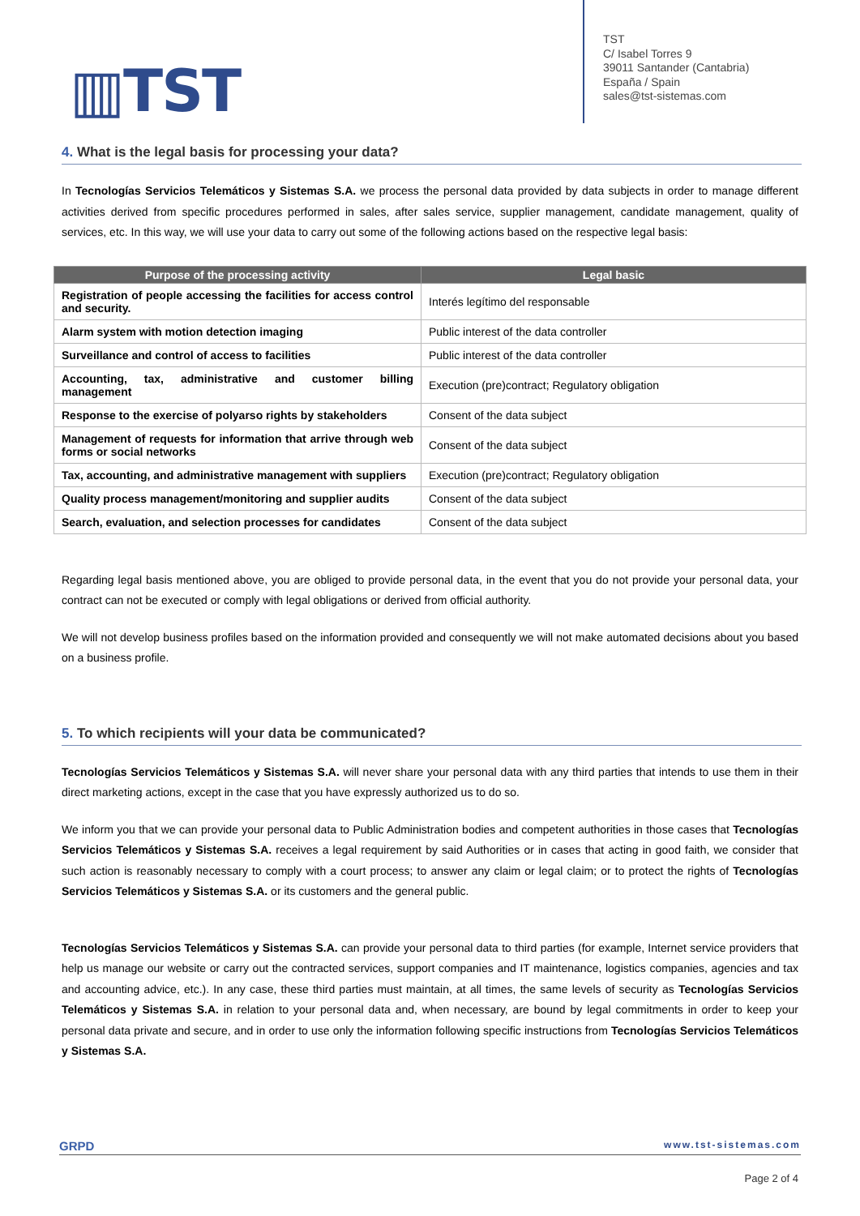▥TST
TST
C/ Isabel Torres 9
39011 Santander (Cantabria)
España / Spain
sales@tst-sistemas.com
4. What is the legal basis for processing your data?
In Tecnologías Servicios Telemáticos y Sistemas S.A. we process the personal data provided by data subjects in order to manage different activities derived from specific procedures performed in sales, after sales service, supplier management, candidate management, quality of services, etc. In this way, we will use your data to carry out some of the following actions based on the respective legal basis:
| Purpose of the processing activity | Legal basic |
| --- | --- |
| Registration of people accessing the facilities for access control and security. | Interés legítimo del responsable |
| Alarm system with motion detection imaging | Public interest of the data controller |
| Surveillance and control of access to facilities | Public interest of the data controller |
| Accounting, tax, administrative and customer billing management | Execution (pre)contract; Regulatory obligation |
| Response to the exercise of polyarso rights by stakeholders | Consent of the data subject |
| Management of requests for information that arrive through web forms or social networks | Consent of the data subject |
| Tax, accounting, and administrative management with suppliers | Execution (pre)contract; Regulatory obligation |
| Quality process management/monitoring and supplier audits | Consent of the data subject |
| Search, evaluation, and selection processes for candidates | Consent of the data subject |
Regarding legal basis mentioned above, you are obliged to provide personal data, in the event that you do not provide your personal data, your contract can not be executed or comply with legal obligations or derived from official authority.
We will not develop business profiles based on the information provided and consequently we will not make automated decisions about you based on a business profile.
5. To which recipients will your data be communicated?
Tecnologías Servicios Telemáticos y Sistemas S.A. will never share your personal data with any third parties that intends to use them in their direct marketing actions, except in the case that you have expressly authorized us to do so.
We inform you that we can provide your personal data to Public Administration bodies and competent authorities in those cases that Tecnologías Servicios Telemáticos y Sistemas S.A. receives a legal requirement by said Authorities or in cases that acting in good faith, we consider that such action is reasonably necessary to comply with a court process; to answer any claim or legal claim; or to protect the rights of Tecnologías Servicios Telemáticos y Sistemas S.A. or its customers and the general public.
Tecnologías Servicios Telemáticos y Sistemas S.A. can provide your personal data to third parties (for example, Internet service providers that help us manage our website or carry out the contracted services, support companies and IT maintenance, logistics companies, agencies and tax and accounting advice, etc.). In any case, these third parties must maintain, at all times, the same levels of security as Tecnologías Servicios Telemáticos y Sistemas S.A. in relation to your personal data and, when necessary, are bound by legal commitments in order to keep your personal data private and secure, and in order to use only the information following specific instructions from Tecnologías Servicios Telemáticos y Sistemas S.A.
GRPD www.tst-sistemas.com
Page 2 of 4